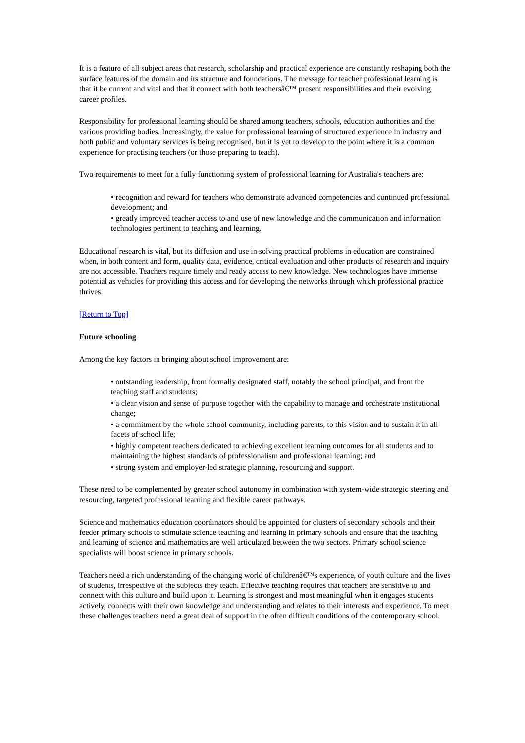It is a feature of all subject areas that research, scholarship and practical experience are constantly reshaping both the surface features of the domain and its structure and foundations. The message for teacher professional learning is that it be current and vital and that it connect with both teachersâ€™ present responsibilities and their evolving career profiles.
Responsibility for professional learning should be shared among teachers, schools, education authorities and the various providing bodies. Increasingly, the value for professional learning of structured experience in industry and both public and voluntary services is being recognised, but it is yet to develop to the point where it is a common experience for practising teachers (or those preparing to teach).
Two requirements to meet for a fully functioning system of professional learning for Australia's teachers are:
• recognition and reward for teachers who demonstrate advanced competencies and continued professional development; and
• greatly improved teacher access to and use of new knowledge and the communication and information technologies pertinent to teaching and learning.
Educational research is vital, but its diffusion and use in solving practical problems in education are constrained when, in both content and form, quality data, evidence, critical evaluation and other products of research and inquiry are not accessible. Teachers require timely and ready access to new knowledge. New technologies have immense potential as vehicles for providing this access and for developing the networks through which professional practice thrives.
[Return to Top]
Future schooling
Among the key factors in bringing about school improvement are:
• outstanding leadership, from formally designated staff, notably the school principal, and from the teaching staff and students;
• a clear vision and sense of purpose together with the capability to manage and orchestrate institutional change;
• a commitment by the whole school community, including parents, to this vision and to sustain it in all facets of school life;
• highly competent teachers dedicated to achieving excellent learning outcomes for all students and to maintaining the highest standards of professionalism and professional learning; and
• strong system and employer-led strategic planning, resourcing and support.
These need to be complemented by greater school autonomy in combination with system-wide strategic steering and resourcing, targeted professional learning and flexible career pathways.
Science and mathematics education coordinators should be appointed for clusters of secondary schools and their feeder primary schools to stimulate science teaching and learning in primary schools and ensure that the teaching and learning of science and mathematics are well articulated between the two sectors. Primary school science specialists will boost science in primary schools.
Teachers need a rich understanding of the changing world of childrenâ€™s experience, of youth culture and the lives of students, irrespective of the subjects they teach. Effective teaching requires that teachers are sensitive to and connect with this culture and build upon it. Learning is strongest and most meaningful when it engages students actively, connects with their own knowledge and understanding and relates to their interests and experience. To meet these challenges teachers need a great deal of support in the often difficult conditions of the contemporary school.